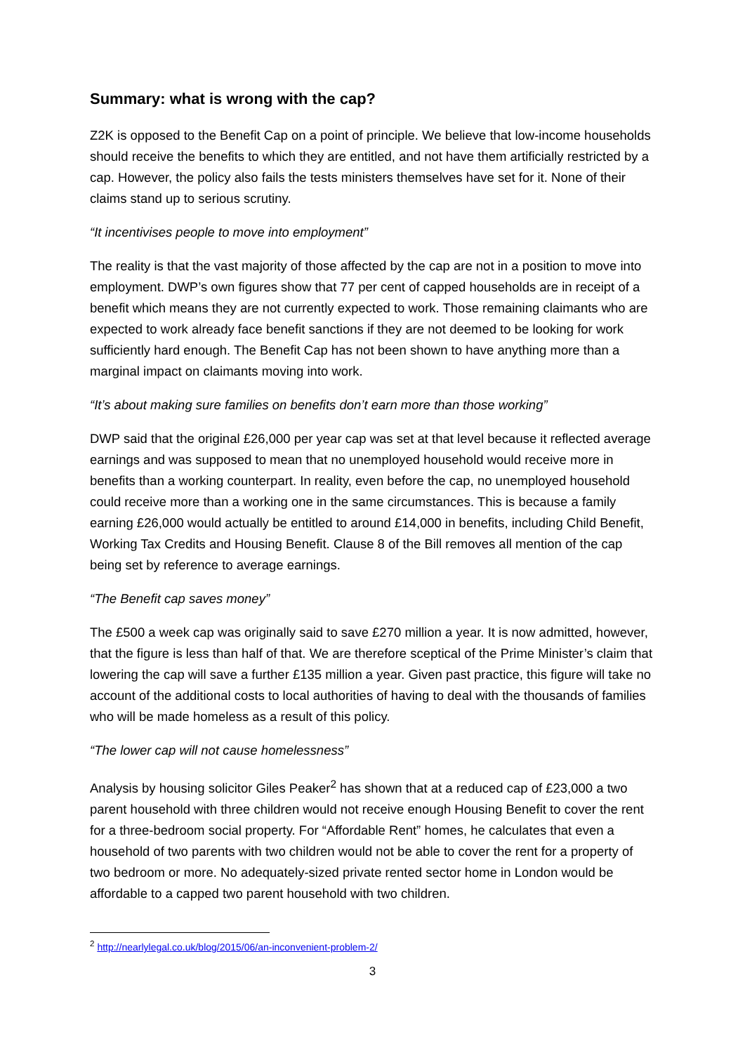Summary: what is wrong with the cap?
Z2K is opposed to the Benefit Cap on a point of principle. We believe that low-income households should receive the benefits to which they are entitled, and not have them artificially restricted by a cap. However, the policy also fails the tests ministers themselves have set for it. None of their claims stand up to serious scrutiny.
“It incentivises people to move into employment”
The reality is that the vast majority of those affected by the cap are not in a position to move into employment. DWP’s own figures show that 77 per cent of capped households are in receipt of a benefit which means they are not currently expected to work. Those remaining claimants who are expected to work already face benefit sanctions if they are not deemed to be looking for work sufficiently hard enough. The Benefit Cap has not been shown to have anything more than a marginal impact on claimants moving into work.
“It’s about making sure families on benefits don’t earn more than those working”
DWP said that the original £26,000 per year cap was set at that level because it reflected average earnings and was supposed to mean that no unemployed household would receive more in benefits than a working counterpart. In reality, even before the cap, no unemployed household could receive more than a working one in the same circumstances. This is because a family earning £26,000 would actually be entitled to around £14,000 in benefits, including Child Benefit, Working Tax Credits and Housing Benefit. Clause 8 of the Bill removes all mention of the cap being set by reference to average earnings.
“The Benefit cap saves money”
The £500 a week cap was originally said to save £270 million a year. It is now admitted, however, that the figure is less than half of that. We are therefore sceptical of the Prime Minister’s claim that lowering the cap will save a further £135 million a year. Given past practice, this figure will take no account of the additional costs to local authorities of having to deal with the thousands of families who will be made homeless as a result of this policy.
“The lower cap will not cause homelessness”
Analysis by housing solicitor Giles Peaker<sup>2</sup> has shown that at a reduced cap of £23,000 a two parent household with three children would not receive enough Housing Benefit to cover the rent for a three-bedroom social property. For “Affordable Rent” homes, he calculates that even a household of two parents with two children would not be able to cover the rent for a property of two bedroom or more. No adequately-sized private rented sector home in London would be affordable to a capped two parent household with two children.
<sup>2</sup> http://nearlylegal.co.uk/blog/2015/06/an-inconvenient-problem-2/
3